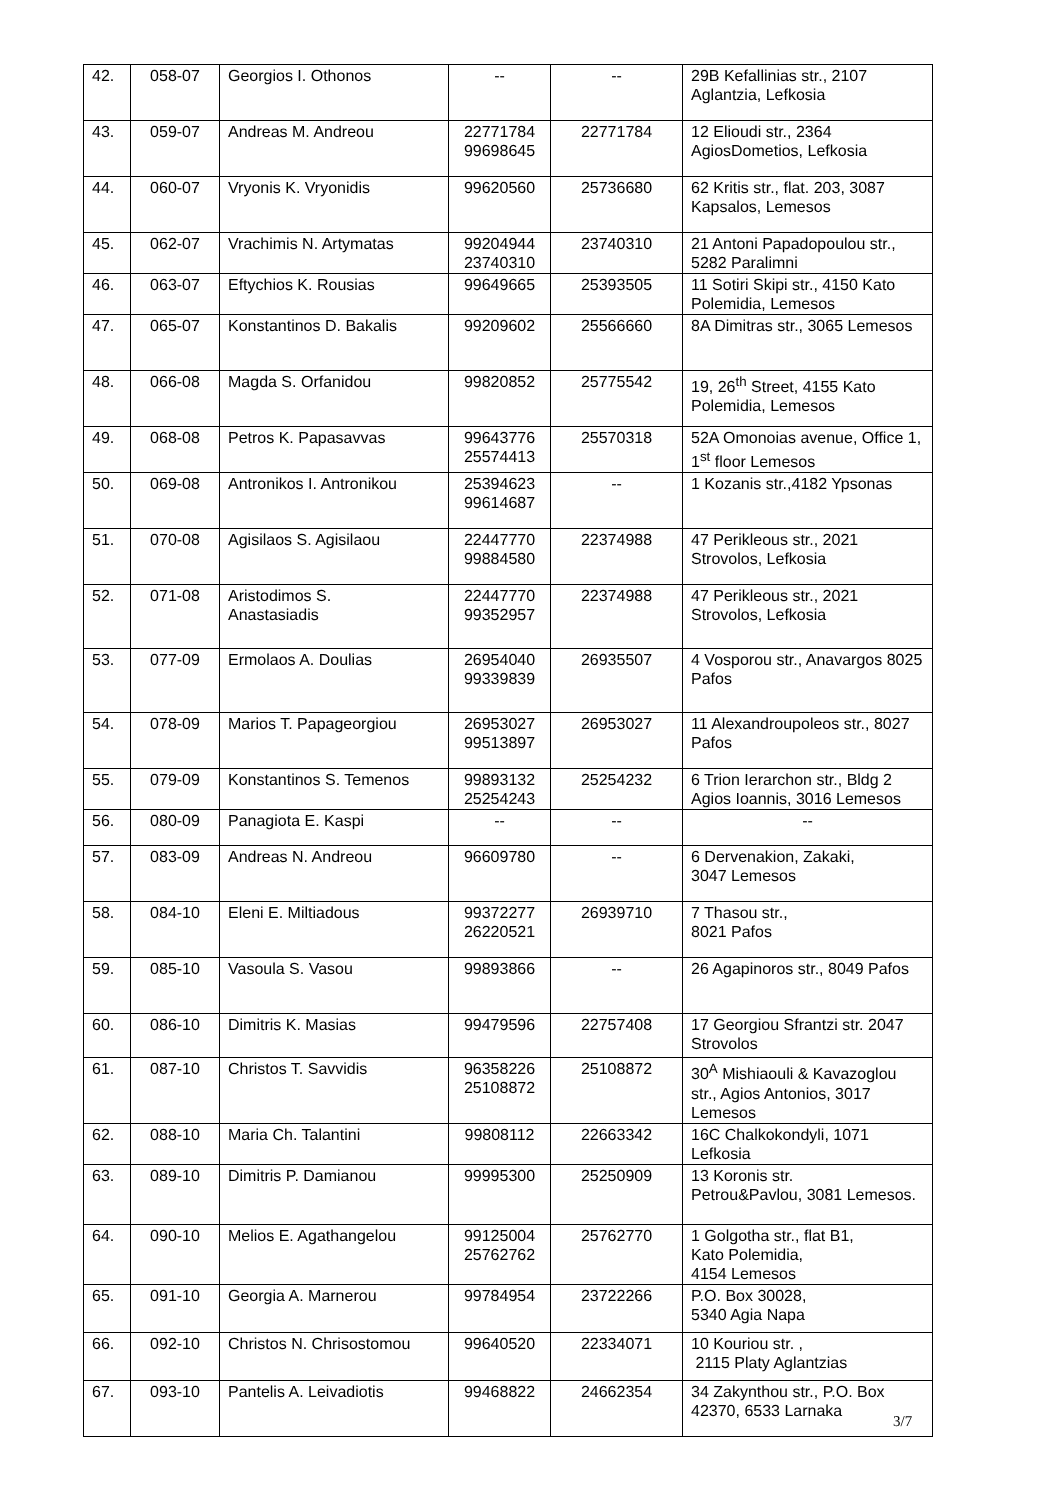| 42. | 058-07 | Georgios I. Othonos | -- | -- | 29B Kefallinias str., 2107 Aglantzia, Lefkosia |
| 43. | 059-07 | Andreas M. Andreou | 22771784 99698645 | 22771784 | 12 Elioudi str., 2364 AgiosDometios, Lefkosia |
| 44. | 060-07 | Vryonis K. Vryonidis | 99620560 | 25736680 | 62 Kritis str., flat. 203, 3087 Kapsalos, Lemesos |
| 45. | 062-07 | Vrachimis N. Artymatas | 99204944 23740310 | 23740310 | 21 Antoni Papadopoulou str., 5282 Paralimni |
| 46. | 063-07 | Eftychios K. Rousias | 99649665 | 25393505 | 11 Sotiri Skipi str., 4150 Kato Polemidia, Lemesos |
| 47. | 065-07 | Konstantinos D. Bakalis | 99209602 | 25566660 | 8A Dimitras str., 3065 Lemesos |
| 48. | 066-08 | Magda S. Orfanidou | 99820852 | 25775542 | 19, 26<sup>th</sup> Street, 4155 Kato Polemidia, Lemesos |
| 49. | 068-08 | Petros K. Papasavvas | 99643776 25574413 | 25570318 | 52A Omonoias avenue, Office 1, 1<sup>st</sup> floor Lemesos |
| 50. | 069-08 | Antronikos I. Antronikou | 25394623 99614687 | -- | 1 Kozanis str.,4182 Ypsonas |
| 51. | 070-08 | Agisilaos S. Agisilaou | 22447770 99884580 | 22374988 | 47 Perikleous str., 2021 Strovolos, Lefkosia |
| 52. | 071-08 | Aristodimos S. Anastasiadis | 22447770 99352957 | 22374988 | 47 Perikleous str., 2021 Strovolos, Lefkosia |
| 53. | 077-09 | Ermolaos A. Doulias | 26954040 99339839 | 26935507 | 4 Vosporou str., Anavargos 8025 Pafos |
| 54. | 078-09 | Marios T. Papageorgiou | 26953027 99513897 | 26953027 | 11 Alexandroupoleos str., 8027 Pafos |
| 55. | 079-09 | Konstantinos S. Temenos | 99893132 25254243 | 25254232 | 6 Trion Ierarchon str., Bldg 2 Agios Ioannis, 3016 Lemesos |
| 56. | 080-09 | Panagiota E. Kaspi | -- | -- | -- |
| 57. | 083-09 | Andreas N. Andreou | 96609780 | -- | 6 Dervenakion, Zakaki, 3047 Lemesos |
| 58. | 084-10 | Eleni E. Miltiadous | 99372277 26220521 | 26939710 | 7 Thasou str., 8021 Pafos |
| 59. | 085-10 | Vasoula S. Vasou | 99893866 | -- | 26 Agapinoros str., 8049 Pafos |
| 60. | 086-10 | Dimitris K. Masias | 99479596 | 22757408 | 17 Georgiou Sfrantzi str. 2047 Strovolos |
| 61. | 087-10 | Christos T. Savvidis | 96358226 25108872 | 25108872 | 30<sup>A</sup> Mishiaouli & Kavazoglou str., Agios Antonios, 3017 Lemesos |
| 62. | 088-10 | Maria Ch. Talantini | 99808112 | 22663342 | 16C Chalkokondyli, 1071 Lefkosia |
| 63. | 089-10 | Dimitris P. Damianou | 99995300 | 25250909 | 13 Koronis str. Petrou&Pavlou, 3081 Lemesos. |
| 64. | 090-10 | Melios E. Agathangelou | 99125004 25762762 | 25762770 | 1 Golgotha str., flat B1, Kato Polemidia, 4154 Lemesos |
| 65. | 091-10 | Georgia A. Marnerou | 99784954 | 23722266 | P.O. Box 30028, 5340 Agia Napa |
| 66. | 092-10 | Christos N. Chrisostomou | 99640520 | 22334071 | 10 Kouriou str. , 2115 Platy Aglantzias |
| 67. | 093-10 | Pantelis A. Leivadiotis | 99468822 | 24662354 | 34 Zakynthou str., P.O. Box 42370, 6533 Larnaka |
3/7